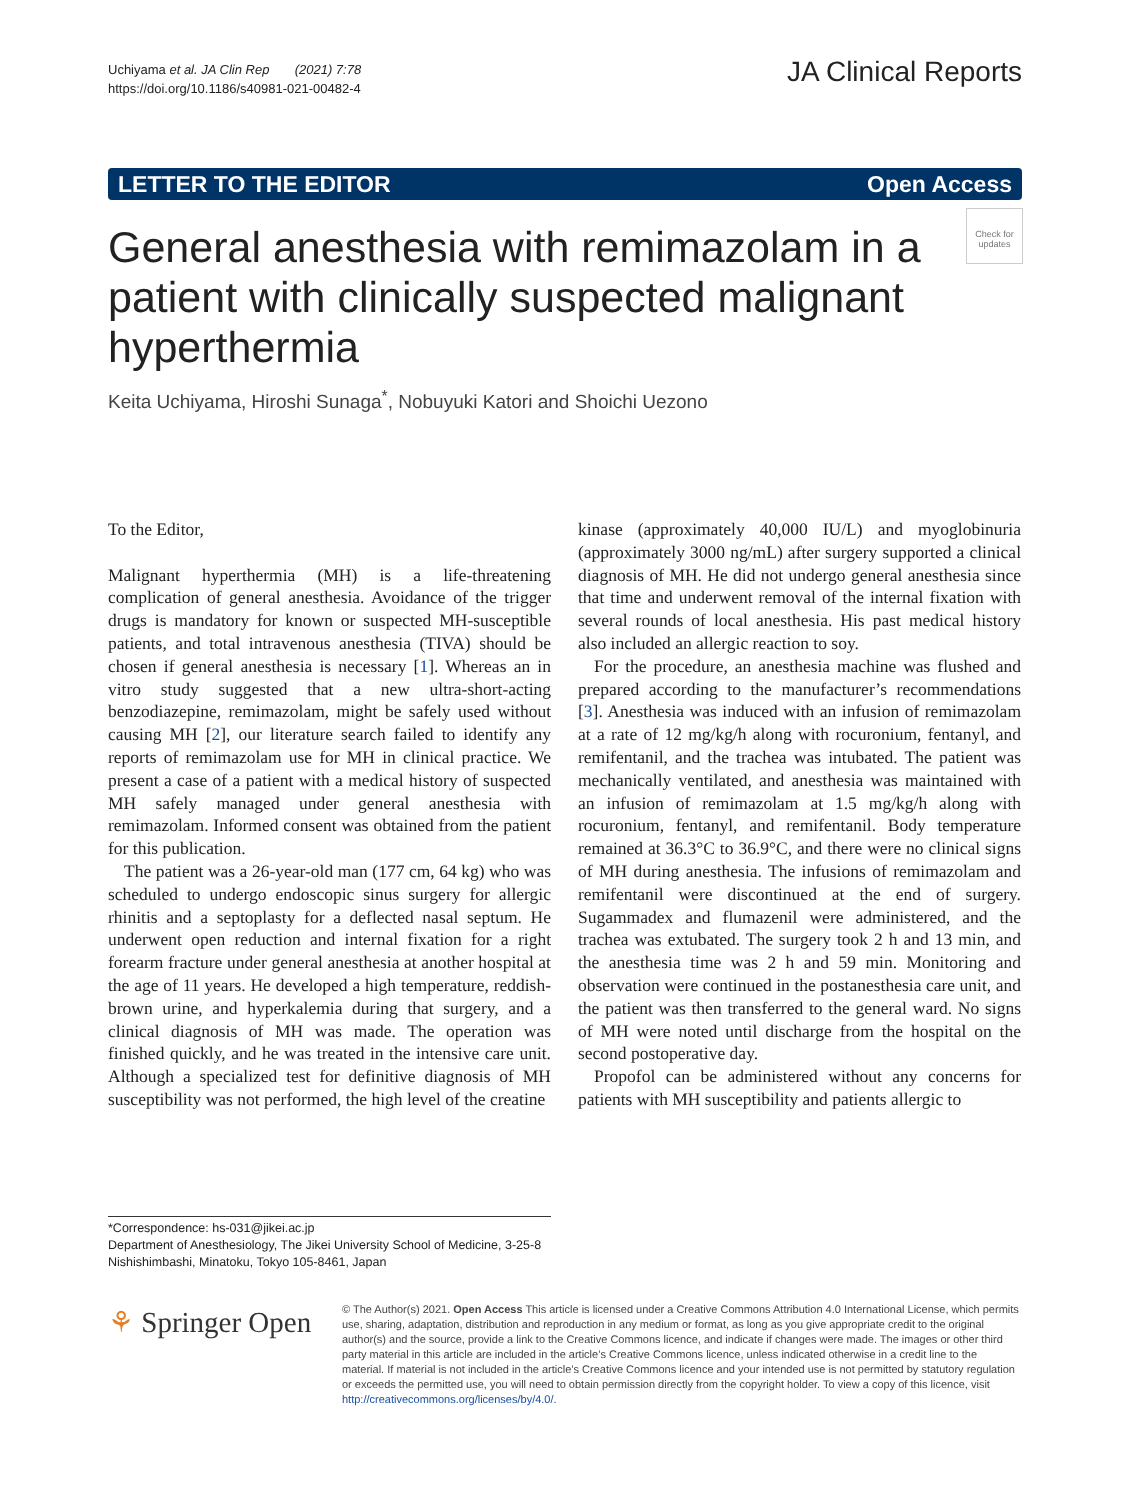Uchiyama et al. JA Clin Rep (2021) 7:78
https://doi.org/10.1186/s40981-021-00482-4
JA Clinical Reports
LETTER TO THE EDITOR Open Access
Check for updates
General anesthesia with remimazolam in a patient with clinically suspected malignant hyperthermia
Keita Uchiyama, Hiroshi Sunaga<sup>*</sup>, Nobuyuki Katori and Shoichi Uezono
To the Editor,
Malignant hyperthermia (MH) is a life-threatening complication of general anesthesia. Avoidance of the trigger drugs is mandatory for known or suspected MH-susceptible patients, and total intravenous anesthesia (TIVA) should be chosen if general anesthesia is necessary [1]. Whereas an in vitro study suggested that a new ultra-short-acting benzodiazepine, remimazolam, might be safely used without causing MH [2], our literature search failed to identify any reports of remimazolam use for MH in clinical practice. We present a case of a patient with a medical history of suspected MH safely managed under general anesthesia with remimazolam. Informed consent was obtained from the patient for this publication.
The patient was a 26-year-old man (177 cm, 64 kg) who was scheduled to undergo endoscopic sinus surgery for allergic rhinitis and a septoplasty for a deflected nasal septum. He underwent open reduction and internal fixation for a right forearm fracture under general anesthesia at another hospital at the age of 11 years. He developed a high temperature, reddish-brown urine, and hyperkalemia during that surgery, and a clinical diagnosis of MH was made. The operation was finished quickly, and he was treated in the intensive care unit. Although a specialized test for definitive diagnosis of MH susceptibility was not performed, the high level of the creatine
kinase (approximately 40,000 IU/L) and myoglobinuria (approximately 3000 ng/mL) after surgery supported a clinical diagnosis of MH. He did not undergo general anesthesia since that time and underwent removal of the internal fixation with several rounds of local anesthesia. His past medical history also included an allergic reaction to soy.
For the procedure, an anesthesia machine was flushed and prepared according to the manufacturer’s recommendations [3]. Anesthesia was induced with an infusion of remimazolam at a rate of 12 mg/kg/h along with rocuronium, fentanyl, and remifentanil, and the trachea was intubated. The patient was mechanically ventilated, and anesthesia was maintained with an infusion of remimazolam at 1.5 mg/kg/h along with rocuronium, fentanyl, and remifentanil. Body temperature remained at 36.3°C to 36.9°C, and there were no clinical signs of MH during anesthesia. The infusions of remimazolam and remifentanil were discontinued at the end of surgery. Sugammadex and flumazenil were administered, and the trachea was extubated. The surgery took 2 h and 13 min, and the anesthesia time was 2 h and 59 min. Monitoring and observation were continued in the postanesthesia care unit, and the patient was then transferred to the general ward. No signs of MH were noted until discharge from the hospital on the second postoperative day.
Propofol can be administered without any concerns for patients with MH susceptibility and patients allergic to
*Correspondence: hs-031@jikei.ac.jp
Department of Anesthesiology, The Jikei University School of Medicine, 3-25-8 Nishishimbashi, Minatoku, Tokyo 105-8461, Japan
⚘ Springer Open
© The Author(s) 2021. Open Access This article is licensed under a Creative Commons Attribution 4.0 International License, which permits use, sharing, adaptation, distribution and reproduction in any medium or format, as long as you give appropriate credit to the original author(s) and the source, provide a link to the Creative Commons licence, and indicate if changes were made. The images or other third party material in this article are included in the article’s Creative Commons licence, unless indicated otherwise in a credit line to the material. If material is not included in the article’s Creative Commons licence and your intended use is not permitted by statutory regulation or exceeds the permitted use, you will need to obtain permission directly from the copyright holder. To view a copy of this licence, visit http://creativecommons.org/licenses/by/4.0/.